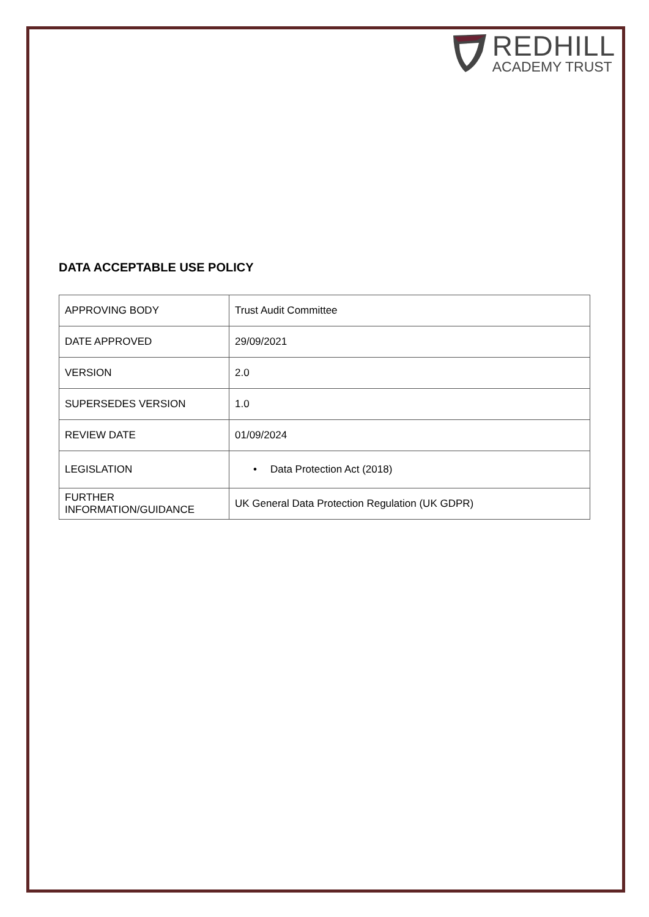REDHILL
ACADEMY TRUST
DATA ACCEPTABLE USE POLICY
| APPROVING BODY | Trust Audit Committee |
| DATE APPROVED | 29/09/2021 |
| VERSION | 2.0 |
| SUPERSEDES VERSION | 1.0 |
| REVIEW DATE | 01/09/2024 |
| LEGISLATION | • Data Protection Act (2018) |
| FURTHER INFORMATION/GUIDANCE | UK General Data Protection Regulation (UK GDPR) |